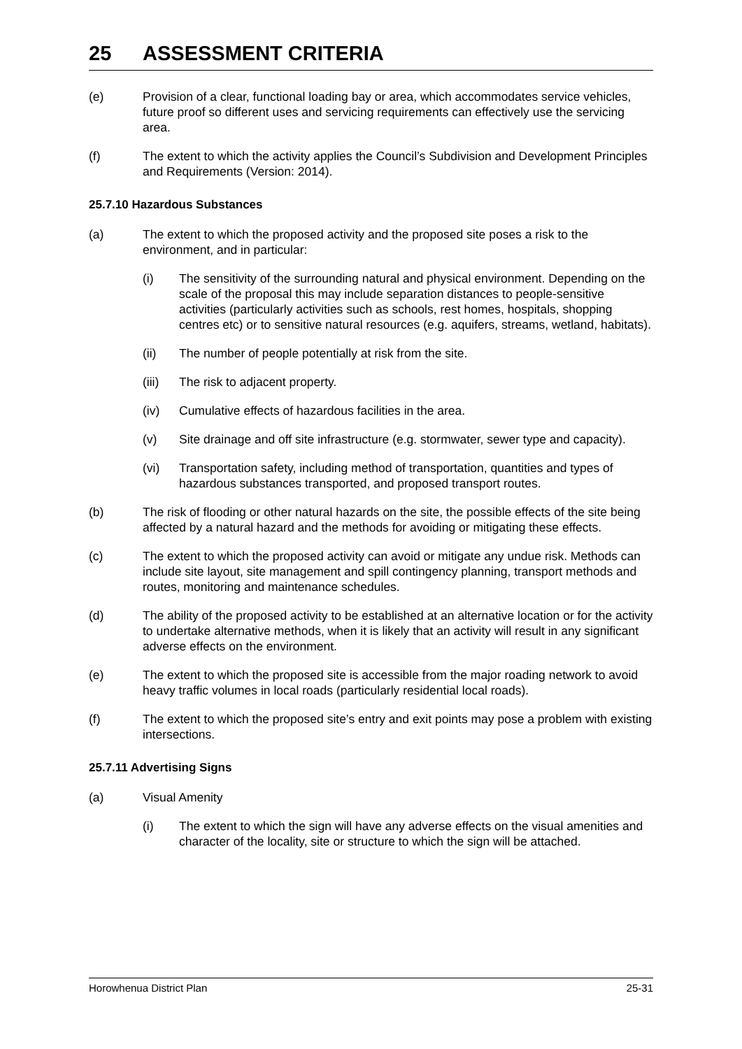25 ASSESSMENT CRITERIA
(e) Provision of a clear, functional loading bay or area, which accommodates service vehicles, future proof so different uses and servicing requirements can effectively use the servicing area.
(f) The extent to which the activity applies the Council’s Subdivision and Development Principles and Requirements (Version: 2014).
25.7.10 Hazardous Substances
(a) The extent to which the proposed activity and the proposed site poses a risk to the environment, and in particular:
(i) The sensitivity of the surrounding natural and physical environment. Depending on the scale of the proposal this may include separation distances to people-sensitive activities (particularly activities such as schools, rest homes, hospitals, shopping centres etc) or to sensitive natural resources (e.g. aquifers, streams, wetland, habitats).
(ii) The number of people potentially at risk from the site.
(iii)
The risk to adjacent property.
(iv) Cumulative effects of hazardous facilities in the area.
(v) Site drainage and off site infrastructure (e.g. stormwater, sewer type and capacity).
(vi) Transportation safety, including method of transportation, quantities and types of hazardous substances transported, and proposed transport routes.
(b) The risk of flooding or other natural hazards on the site, the possible effects of the site being affected by a natural hazard and the methods for avoiding or mitigating these effects.
(c) The extent to which the proposed activity can avoid or mitigate any undue risk. Methods can include site layout, site management and spill contingency planning, transport methods and routes, monitoring and maintenance schedules.
(d) The ability of the proposed activity to be established at an alternative location or for the activity to undertake alternative methods, when it is likely that an activity will result in any significant adverse effects on the environment.
(e) The extent to which the proposed site is accessible from the major roading network to avoid heavy traffic volumes in local roads (particularly residential local roads).
(f) The extent to which the proposed site’s entry and exit points may pose a problem with existing intersections.
25.7.11 Advertising Signs
(a) Visual Amenity
(i) The extent to which the sign will have any adverse effects on the visual amenities and character of the locality, site or structure to which the sign will be attached.
Horowhenua District Plan 25-31